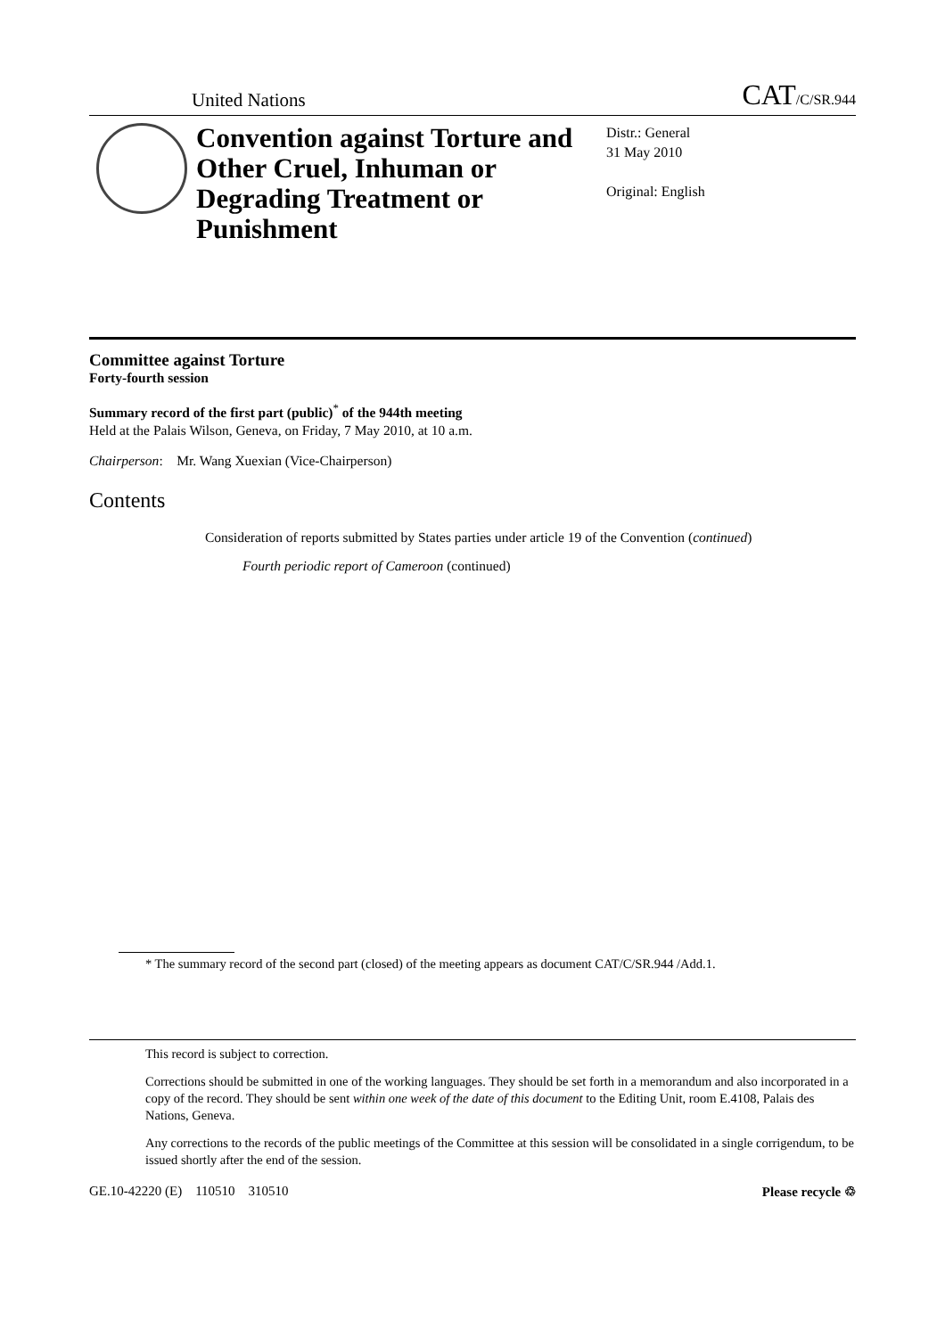United Nations CAT/C/SR.944
Convention against Torture and Other Cruel, Inhuman or Degrading Treatment or Punishment
Distr.: General
31 May 2010
Original: English
Committee against Torture
Forty-fourth session
Summary record of the first part (public)<sup>*</sup> of the 944th meeting
Held at the Palais Wilson, Geneva, on Friday, 7 May 2010, at 10 a.m.
Chairperson: Mr. Wang Xuexian (Vice-Chairperson)
Contents
Consideration of reports submitted by States parties under article 19 of the Convention (continued)
Fourth periodic report of Cameroon (continued)
* The summary record of the second part (closed) of the meeting appears as document CAT/C/SR.944 /Add.1.
This record is subject to correction.
Corrections should be submitted in one of the working languages. They should be set forth in a memorandum and also incorporated in a copy of the record. They should be sent within one week of the date of this document to the Editing Unit, room E.4108, Palais des Nations, Geneva.
Any corrections to the records of the public meetings of the Committee at this session will be consolidated in a single corrigendum, to be issued shortly after the end of the session.
GE.10-42220 (E) 110510 310510 Please recycle ♲